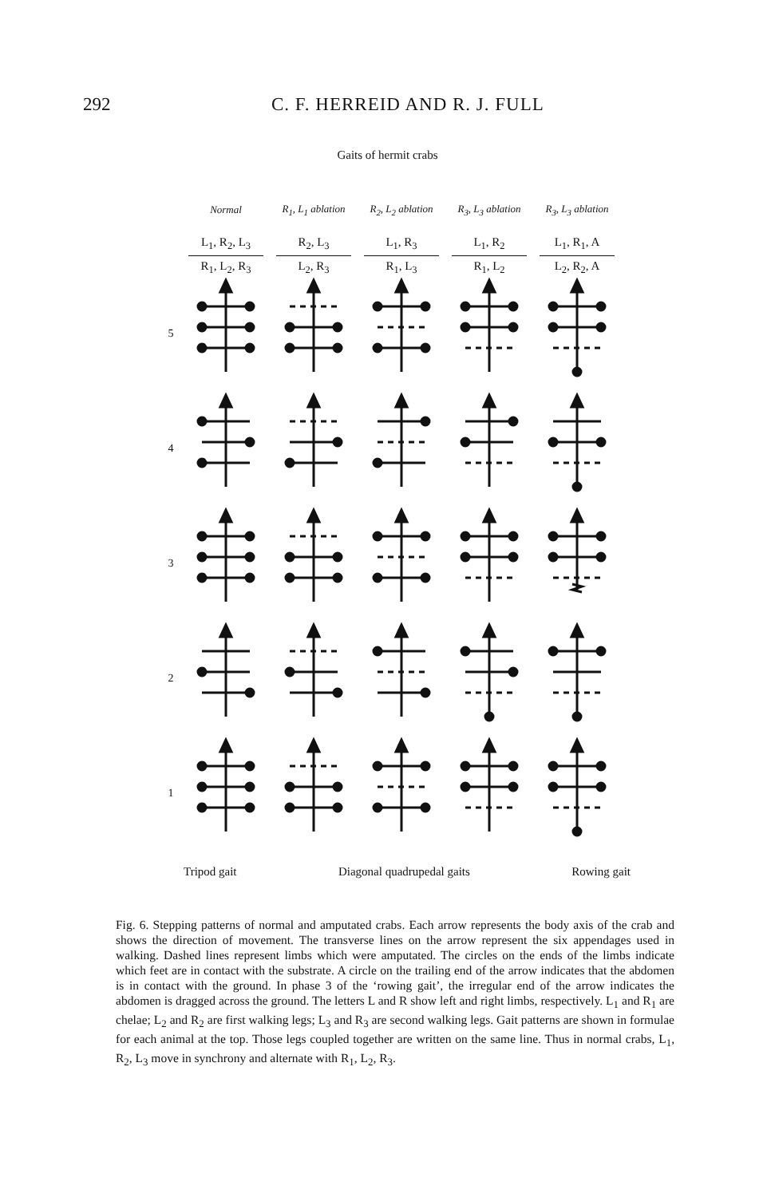292 C. F. HERREID AND R. J. FULL
Gaits of hermit crabs
| | Normal | R<sub>1</sub>, L<sub>1</sub> ablation | R<sub>2</sub>, L<sub>2</sub> ablation | R<sub>3</sub>, L<sub>3</sub> ablation | R<sub>3</sub>, L<sub>3</sub> ablation |
| | L<sub>1</sub>, R<sub>2</sub>, L<sub>3</sub> R<sub>1</sub>, L<sub>2</sub>, R<sub>3</sub> | R<sub>2</sub>, L<sub>3</sub> L<sub>2</sub>, R<sub>3</sub> | L<sub>1</sub>, R<sub>3</sub> R<sub>1</sub>, L<sub>3</sub> | L<sub>1</sub>, R<sub>2</sub> R<sub>1</sub>, L<sub>2</sub> | L<sub>1</sub>, R<sub>1</sub>, A L<sub>2</sub>, R<sub>2</sub>, A |
| 5 | | | | | |
| 4 | | | | | |
| 3 | | | | | |
| 2 | | | | | |
| 1 | | | | | |
Tripod gait Diagonal quadrupedal gaits Rowing gait
Fig. 6. Stepping patterns of normal and amputated crabs. Each arrow represents the body axis of the crab and shows the direction of movement. The transverse lines on the arrow represent the six appendages used in walking. Dashed lines represent limbs which were amputated. The circles on the ends of the limbs indicate which feet are in contact with the substrate. A circle on the trailing end of the arrow indicates that the abdomen is in contact with the ground. In phase 3 of the ‘rowing gait’, the irregular end of the arrow indicates the abdomen is dragged across the ground. The letters L and R show left and right limbs, respectively. L<sub>1</sub> and R<sub>1</sub> are chelae; L<sub>2</sub> and R<sub>2</sub> are first walking legs; L<sub>3</sub> and R<sub>3</sub> are second walking legs. Gait patterns are shown in formulae for each animal at the top. Those legs coupled together are written on the same line. Thus in normal crabs, L<sub>1</sub>, R<sub>2</sub>, L<sub>3</sub> move in synchrony and alternate with R<sub>1</sub>, L<sub>2</sub>, R<sub>3</sub>.